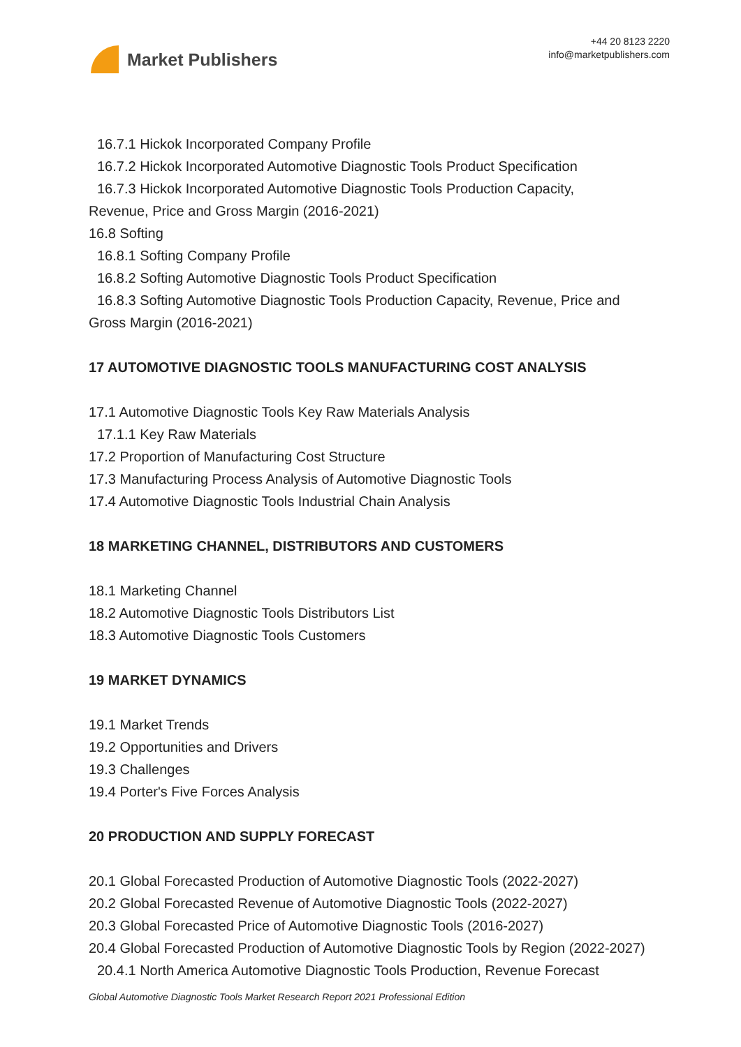Market Publishers
+44 20 8123 2220
info@marketpublishers.com
16.7.1 Hickok Incorporated Company Profile
16.7.2 Hickok Incorporated Automotive Diagnostic Tools Product Specification
16.7.3 Hickok Incorporated Automotive Diagnostic Tools Production Capacity,
Revenue, Price and Gross Margin (2016-2021)
16.8 Softing
16.8.1 Softing Company Profile
16.8.2 Softing Automotive Diagnostic Tools Product Specification
16.8.3 Softing Automotive Diagnostic Tools Production Capacity, Revenue, Price and
Gross Margin (2016-2021)
17 AUTOMOTIVE DIAGNOSTIC TOOLS MANUFACTURING COST ANALYSIS
17.1 Automotive Diagnostic Tools Key Raw Materials Analysis
17.1.1 Key Raw Materials
17.2 Proportion of Manufacturing Cost Structure
17.3 Manufacturing Process Analysis of Automotive Diagnostic Tools
17.4 Automotive Diagnostic Tools Industrial Chain Analysis
18 MARKETING CHANNEL, DISTRIBUTORS AND CUSTOMERS
18.1 Marketing Channel
18.2 Automotive Diagnostic Tools Distributors List
18.3 Automotive Diagnostic Tools Customers
19 MARKET DYNAMICS
19.1 Market Trends
19.2 Opportunities and Drivers
19.3 Challenges
19.4 Porter's Five Forces Analysis
20 PRODUCTION AND SUPPLY FORECAST
20.1 Global Forecasted Production of Automotive Diagnostic Tools (2022-2027)
20.2 Global Forecasted Revenue of Automotive Diagnostic Tools (2022-2027)
20.3 Global Forecasted Price of Automotive Diagnostic Tools (2016-2027)
20.4 Global Forecasted Production of Automotive Diagnostic Tools by Region (2022-2027)
20.4.1 North America Automotive Diagnostic Tools Production, Revenue Forecast
Global Automotive Diagnostic Tools Market Research Report 2021 Professional Edition